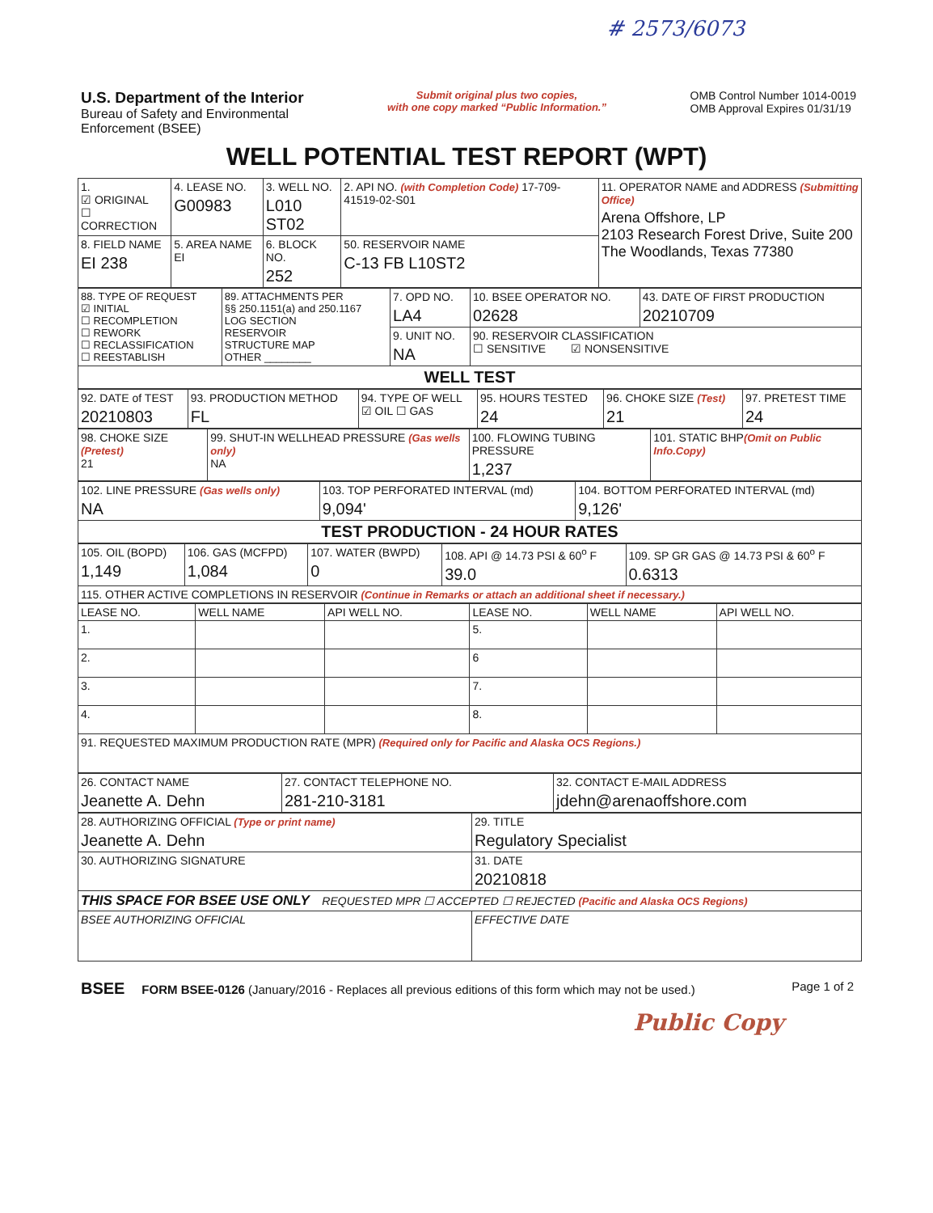# 2573/6073
U.S. Department of the Interior
Bureau of Safety and Environmental
Enforcement (BSEE)
Submit original plus two copies,
with one copy marked “Public Information.”
OMB Control Number 1014-0019
OMB Approval Expires 01/31/19
WELL POTENTIAL TEST REPORT (WPT)
| 1. ☑ ORIGINAL ☐ CORRECTION | 4. LEASE NO. G00983 | 3. WELL NO. L010 ST02 | 2. API NO. (with Completion Code) 17-709-41519-02-S01 | 11. OPERATOR NAME and ADDRESS (Submitting Office) Arena Offshore, LP 2103 Research Forest Drive, Suite 200 The Woodlands, Texas 77380 |
| 8. FIELD NAME EI 238 | 5. AREA NAME EI | 6. BLOCK NO. 252 | 50. RESERVOIR NAME C-13 FB L10ST2 | |
| 88. TYPE OF REQUEST ☑ INITIAL ☐ RECOMPLETION ☐ REWORK ☐ RECLASSIFICATION ☐ REESTABLISH | 89. ATTACHMENTS PER §§ 250.1151(a) and 250.1167 LOG SECTION RESERVOIR STRUCTURE MAP OTHER ________ | 7. OPD NO. LA4 | 10. BSEE OPERATOR NO. 02628 | 43. DATE OF FIRST PRODUCTION 20210709 |
| | | 9. UNIT NO. NA | 90. RESERVOIR CLASSIFICATION ☐ SENSITIVE ☑ NONSENSITIVE | |
| WELL TEST | | | | |
| 92. DATE of TEST 20210803 | 93. PRODUCTION METHOD FL | 94. TYPE OF WELL ☑ OIL ☐ GAS | 95. HOURS TESTED 24 | 96. CHOKE SIZE (Test) 21 | 97. PRETEST TIME 24 |
| 98. CHOKE SIZE (Pretest) 21 | 99. SHUT-IN WELLHEAD PRESSURE (Gas wells only) NA | 100. FLOWING TUBING PRESSURE 1,237 | 101. STATIC BHP (Omit on Public Info.Copy) |
| 102. LINE PRESSURE (Gas wells only) NA | 103. TOP PERFORATED INTERVAL (md) 9,094' | 104. BOTTOM PERFORATED INTERVAL (md) 9,126' |
| TEST PRODUCTION - 24 HOUR RATES | | |
| 105. OIL (BOPD) 1,149 | 106. GAS (MCFPD) 1,084 | 107. WATER (BWPD) 0 | 108. API @ 14.73 PSI & 60<sup>o</sup> F 39.0 | 109. SP GR GAS @ 14.73 PSI & 60<sup>o</sup> F 0.6313 |
| 115. OTHER ACTIVE COMPLETIONS IN RESERVOIR (Continue in Remarks or attach an additional sheet if necessary.) | | | | |
| LEASE NO. | WELL NAME | API WELL NO. | LEASE NO. | WELL NAME | API WELL NO. |
| 1. | | | 5. | | |
| 2. | | | 6 | | |
| 3. | | | 7. | | |
| 4. | | | 8. | | |
| 91. REQUESTED MAXIMUM PRODUCTION RATE (MPR) (Required only for Pacific and Alaska OCS Regions.) | | | | | |
| 26. CONTACT NAME Jeanette A. Dehn | 27. CONTACT TELEPHONE NO. 281-210-3181 | 32. CONTACT E-MAIL ADDRESS jdehn@arenaoffshore.com |
| 28. AUTHORIZING OFFICIAL (Type or print name) Jeanette A. Dehn | 29. TITLE Regulatory Specialist |
| 30. AUTHORIZING SIGNATURE | 31. DATE 20210818 |
| THIS SPACE FOR BSEE USE ONLY REQUESTED MPR ☐ ACCEPTED ☐ REJECTED (Pacific and Alaska OCS Regions) | |
| BSEE AUTHORIZING OFFICIAL | EFFECTIVE DATE |
BSEE FORM BSEE-0126 (January/2016 - Replaces all previous editions of this form which may not be used.)
Page 1 of 2
Public Copy